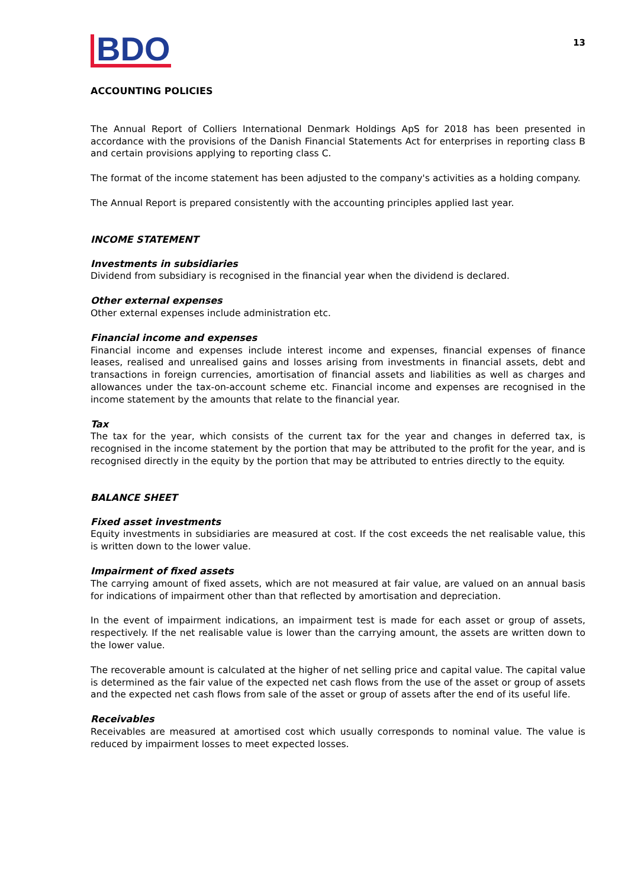BDO
13
ACCOUNTING POLICIES
The Annual Report of Colliers International Denmark Holdings ApS for 2018 has been presented in accordance with the provisions of the Danish Financial Statements Act for enterprises in reporting class B and certain provisions applying to reporting class C.
The format of the income statement has been adjusted to the company's activities as a holding company.
The Annual Report is prepared consistently with the accounting principles applied last year.
INCOME STATEMENT
Investments in subsidiaries
Dividend from subsidiary is recognised in the financial year when the dividend is declared.
Other external expenses
Other external expenses include administration etc.
Financial income and expenses
Financial income and expenses include interest income and expenses, financial expenses of finance leases, realised and unrealised gains and losses arising from investments in financial assets, debt and transactions in foreign currencies, amortisation of financial assets and liabilities as well as charges and allowances under the tax-on-account scheme etc. Financial income and expenses are recognised in the income statement by the amounts that relate to the financial year.
Tax
The tax for the year, which consists of the current tax for the year and changes in deferred tax, is recognised in the income statement by the portion that may be attributed to the profit for the year, and is recognised directly in the equity by the portion that may be attributed to entries directly to the equity.
BALANCE SHEET
Fixed asset investments
Equity investments in subsidiaries are measured at cost. If the cost exceeds the net realisable value, this is written down to the lower value.
Impairment of fixed assets
The carrying amount of fixed assets, which are not measured at fair value, are valued on an annual basis for indications of impairment other than that reflected by amortisation and depreciation.
In the event of impairment indications, an impairment test is made for each asset or group of assets, respectively. If the net realisable value is lower than the carrying amount, the assets are written down to the lower value.
The recoverable amount is calculated at the higher of net selling price and capital value. The capital value is determined as the fair value of the expected net cash flows from the use of the asset or group of assets and the expected net cash flows from sale of the asset or group of assets after the end of its useful life.
Receivables
Receivables are measured at amortised cost which usually corresponds to nominal value. The value is reduced by impairment losses to meet expected losses.